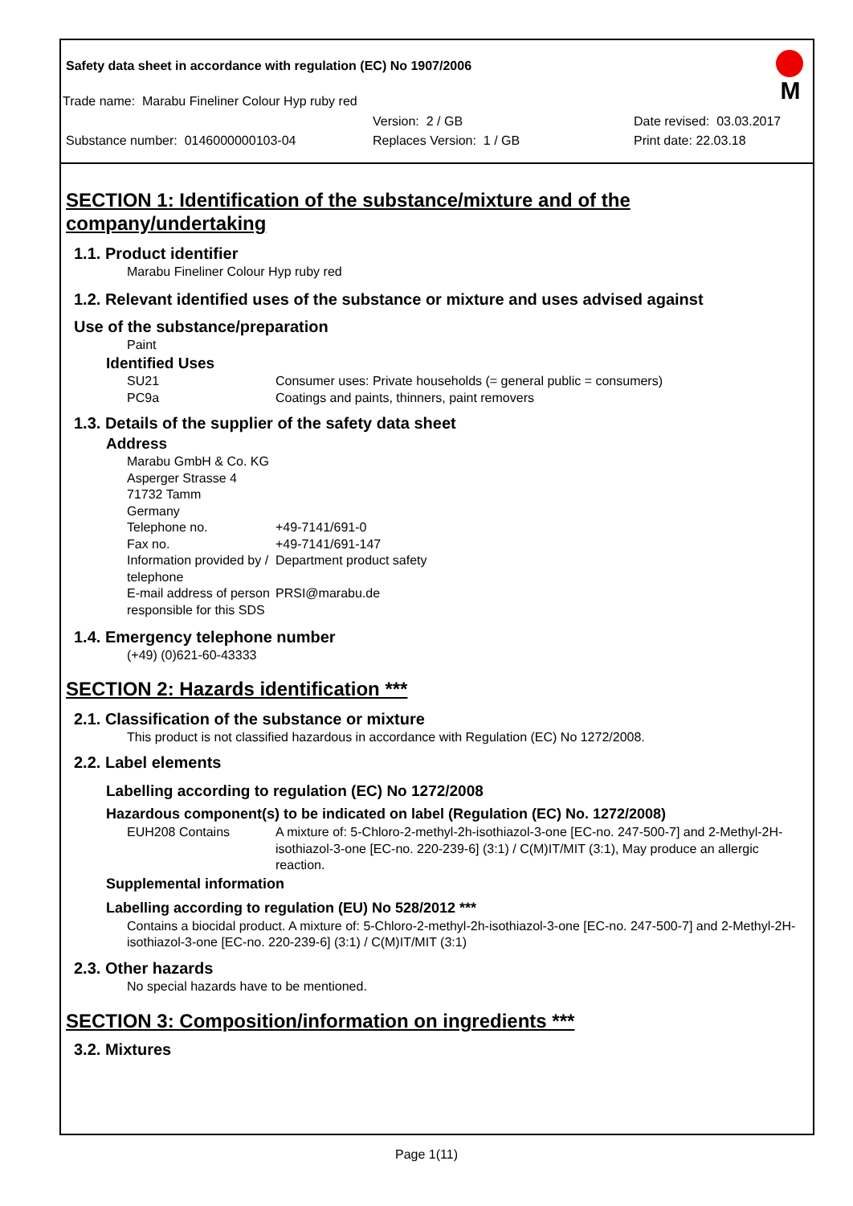Safety data sheet in accordance with regulation (EC) No 1907/2006
M
Trade name: Marabu Fineliner Colour Hyp ruby red
Version: 2 / GB Date revised: 03.03.2017
Substance number: 0146000000103-04 Replaces Version: 1 / GB Print date: 22.03.18
SECTION 1: Identification of the substance/mixture and of the company/undertaking
1.1. Product identifier
Marabu Fineliner Colour Hyp ruby red
1.2. Relevant identified uses of the substance or mixture and uses advised against
Use of the substance/preparation
Paint
Identified Uses
SU21
PC9a Consumer uses: Private households (= general public = consumers)
Coatings and paints, thinners, paint removers
1.3. Details of the supplier of the safety data sheet
Address
Marabu GmbH & Co. KG
Asperger Strasse 4
71732 Tamm
Germany
Telephone no. +49-7141/691-0
Fax no. +49-7141/691-147
Information provided by / telephone Department product safety
E-mail address of person responsible for this SDS PRSI@marabu.de
1.4. Emergency telephone number
(+49) (0)621-60-43333
SECTION 2: Hazards identification ***
2.1. Classification of the substance or mixture
This product is not classified hazardous in accordance with Regulation (EC) No 1272/2008.
2.2. Label elements
Labelling according to regulation (EC) No 1272/2008
Hazardous component(s) to be indicated on label (Regulation (EC) No. 1272/2008)
EUH208 Contains A mixture of: 5-Chloro-2-methyl-2h-isothiazol-3-one [EC-no. 247-500-7] and 2-Methyl-2H-isothiazol-3-one [EC-no. 220-239-6] (3:1) / C(M)IT/MIT (3:1), May produce an allergic reaction.
Supplemental information
Labelling according to regulation (EU) No 528/2012 ***
Contains a biocidal product. A mixture of: 5-Chloro-2-methyl-2h-isothiazol-3-one [EC-no. 247-500-7] and 2-Methyl-2H-isothiazol-3-one [EC-no. 220-239-6] (3:1) / C(M)IT/MIT (3:1)
2.3. Other hazards
No special hazards have to be mentioned.
SECTION 3: Composition/information on ingredients ***
3.2. Mixtures
Page 1(11)